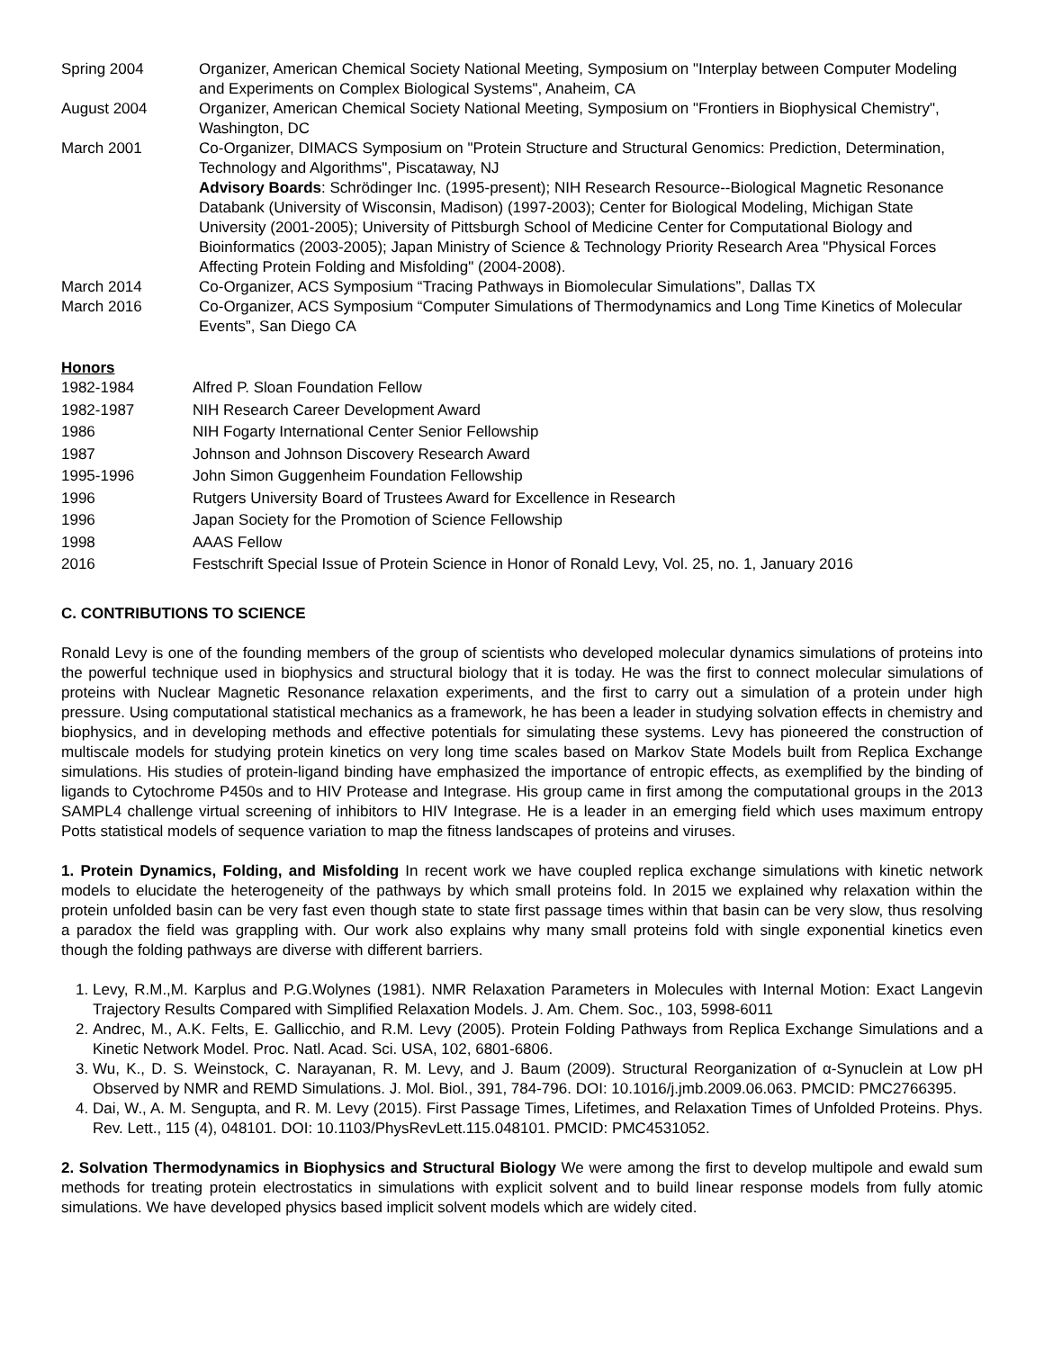| Spring 2004 | Organizer, American Chemical Society National Meeting, Symposium on "Interplay between Computer Modeling and Experiments on Complex Biological Systems", Anaheim, CA |
| August 2004 | Organizer, American Chemical Society National Meeting, Symposium on "Frontiers in Biophysical Chemistry", Washington, DC |
| March 2001 | Co-Organizer, DIMACS Symposium on "Protein Structure and Structural Genomics: Prediction, Determination, Technology and Algorithms", Piscataway, NJ |
| | Advisory Boards : Schrödinger Inc. (1995-present); NIH Research Resource--Biological Magnetic Resonance Databank (University of Wisconsin, Madison) (1997-2003); Center for Biological Modeling, Michigan State University (2001-2005); University of Pittsburgh School of Medicine Center for Computational Biology and Bioinformatics (2003-2005); Japan Ministry of Science & Technology Priority Research Area "Physical Forces Affecting Protein Folding and Misfolding" (2004-2008). |
| March 2014 | Co-Organizer, ACS Symposium “Tracing Pathways in Biomolecular Simulations”, Dallas TX |
| March 2016 | Co-Organizer, ACS Symposium “Computer Simulations of Thermodynamics and Long Time Kinetics of Molecular Events”, San Diego CA |
Honors
| 1982-1984 | Alfred P. Sloan Foundation Fellow |
| 1982-1987 | NIH Research Career Development Award |
| 1986 | NIH Fogarty International Center Senior Fellowship |
| 1987 | Johnson and Johnson Discovery Research Award |
| 1995-1996 | John Simon Guggenheim Foundation Fellowship |
| 1996 | Rutgers University Board of Trustees Award for Excellence in Research |
| 1996 | Japan Society for the Promotion of Science Fellowship |
| 1998 | AAAS Fellow |
| 2016 | Festschrift Special Issue of Protein Science in Honor of Ronald Levy, Vol. 25, no. 1, January 2016 |
C. CONTRIBUTIONS TO SCIENCE
Ronald Levy is one of the founding members of the group of scientists who developed molecular dynamics simulations of proteins into the powerful technique used in biophysics and structural biology that it is today. He was the first to connect molecular simulations of proteins with Nuclear Magnetic Resonance relaxation experiments, and the first to carry out a simulation of a protein under high pressure. Using computational statistical mechanics as a framework, he has been a leader in studying solvation effects in chemistry and biophysics, and in developing methods and effective potentials for simulating these systems. Levy has pioneered the construction of multiscale models for studying protein kinetics on very long time scales based on Markov State Models built from Replica Exchange simulations. His studies of protein-ligand binding have emphasized the importance of entropic effects, as exemplified by the binding of ligands to Cytochrome P450s and to HIV Protease and Integrase. His group came in first among the computational groups in the 2013 SAMPL4 challenge virtual screening of inhibitors to HIV Integrase. He is a leader in an emerging field which uses maximum entropy Potts statistical models of sequence variation to map the fitness landscapes of proteins and viruses.
1. Protein Dynamics, Folding, and Misfolding In recent work we have coupled replica exchange simulations with kinetic network models to elucidate the heterogeneity of the pathways by which small proteins fold. In 2015 we explained why relaxation within the protein unfolded basin can be very fast even though state to state first passage times within that basin can be very slow, thus resolving a paradox the field was grappling with. Our work also explains why many small proteins fold with single exponential kinetics even though the folding pathways are diverse with different barriers.
1. Levy, R.M.,M. Karplus and P.G.Wolynes (1981). NMR Relaxation Parameters in Molecules with Internal Motion: Exact Langevin Trajectory Results Compared with Simplified Relaxation Models. J. Am. Chem. Soc., 103, 5998-6011
2. Andrec, M., A.K. Felts, E. Gallicchio, and R.M. Levy (2005). Protein Folding Pathways from Replica Exchange Simulations and a Kinetic Network Model. Proc. Natl. Acad. Sci. USA, 102, 6801-6806.
3. Wu, K., D. S. Weinstock, C. Narayanan, R. M. Levy, and J. Baum (2009). Structural Reorganization of α-Synuclein at Low pH Observed by NMR and REMD Simulations. J. Mol. Biol., 391, 784-796. DOI: 10.1016/j.jmb.2009.06.063. PMCID: PMC2766395.
4. Dai, W., A. M. Sengupta, and R. M. Levy (2015). First Passage Times, Lifetimes, and Relaxation Times of Unfolded Proteins. Phys. Rev. Lett., 115 (4), 048101. DOI: 10.1103/PhysRevLett.115.048101. PMCID: PMC4531052.
2. Solvation Thermodynamics in Biophysics and Structural Biology We were among the first to develop multipole and ewald sum methods for treating protein electrostatics in simulations with explicit solvent and to build linear response models from fully atomic simulations. We have developed physics based implicit solvent models which are widely cited.